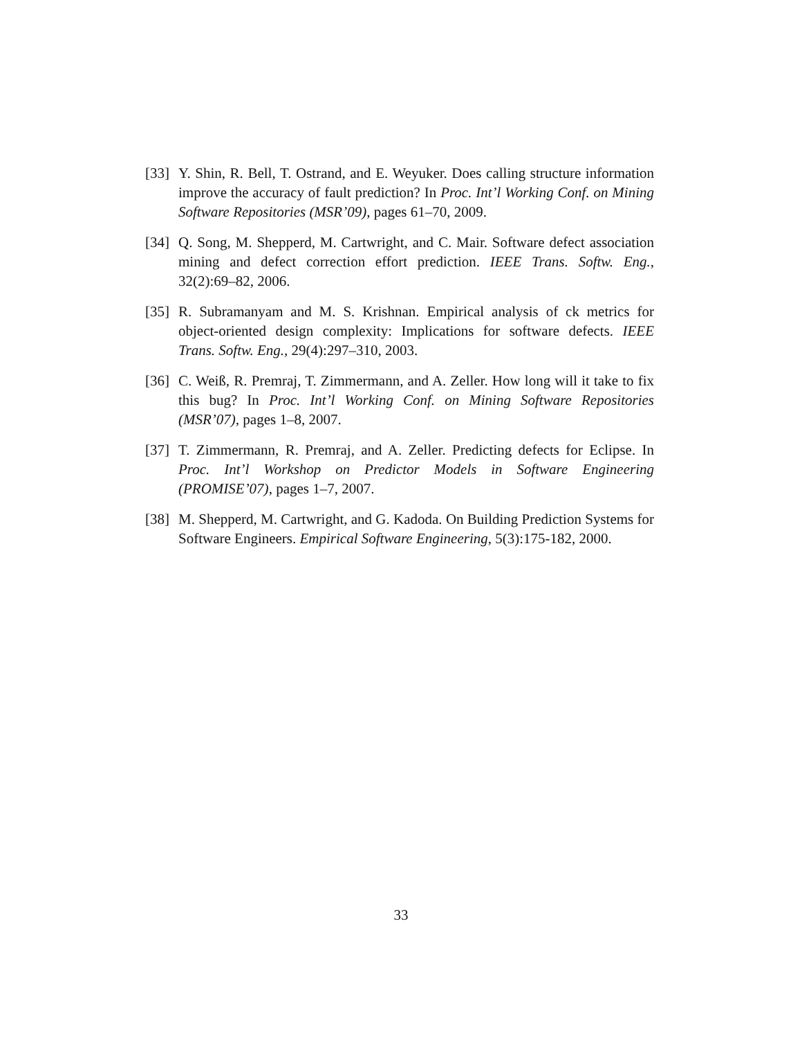[33] Y. Shin, R. Bell, T. Ostrand, and E. Weyuker. Does calling structure information improve the accuracy of fault prediction? In Proc. Int’l Working Conf. on Mining Software Repositories (MSR’09), pages 61–70, 2009.
[34] Q. Song, M. Shepperd, M. Cartwright, and C. Mair. Software defect association mining and defect correction effort prediction. IEEE Trans. Softw. Eng., 32(2):69–82, 2006.
[35] R. Subramanyam and M. S. Krishnan. Empirical analysis of ck metrics for object-oriented design complexity: Implications for software defects. IEEE Trans. Softw. Eng., 29(4):297–310, 2003.
[36] C. Weiß, R. Premraj, T. Zimmermann, and A. Zeller. How long will it take to fix this bug? In Proc. Int’l Working Conf. on Mining Software Repositories (MSR’07), pages 1–8, 2007.
[37] T. Zimmermann, R. Premraj, and A. Zeller. Predicting defects for Eclipse. In Proc. Int’l Workshop on Predictor Models in Software Engineering (PROMISE’07), pages 1–7, 2007.
[38] M. Shepperd, M. Cartwright, and G. Kadoda. On Building Prediction Systems for Software Engineers. Empirical Software Engineering, 5(3):175-182, 2000.
33